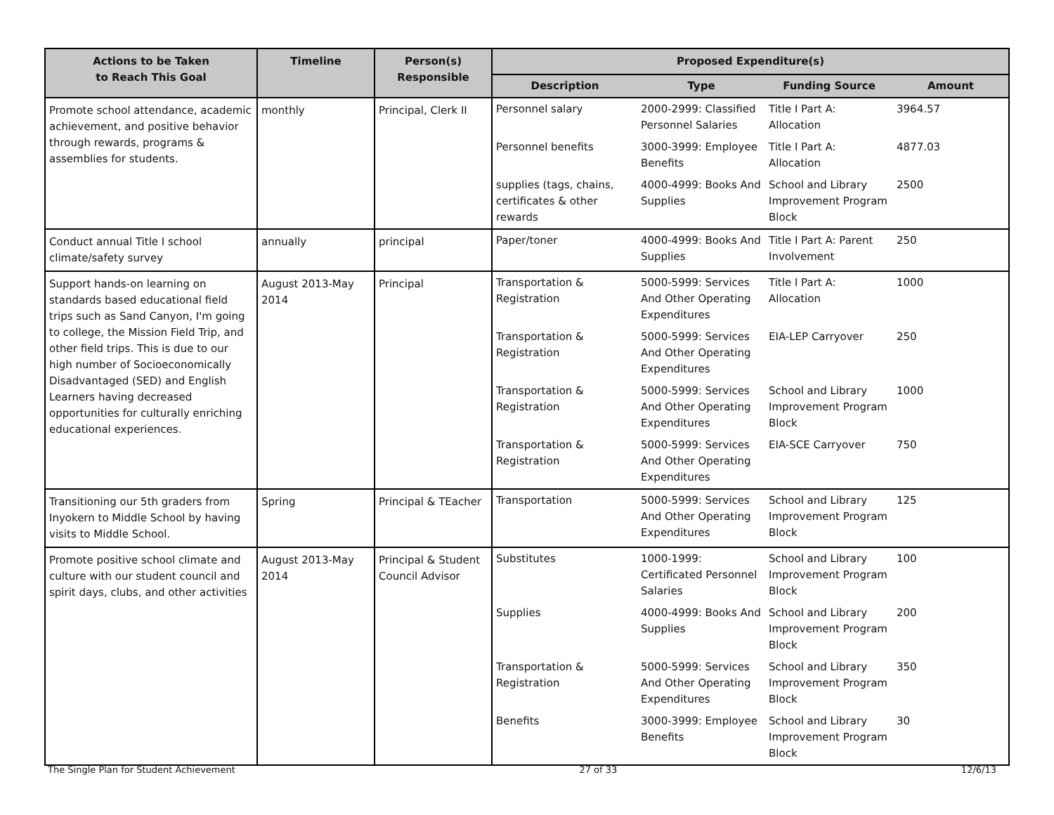| Actions to be Taken to Reach This Goal | Timeline | Person(s) Responsible | Proposed Expenditure(s) |
| --- | --- | --- | --- |
| | | | / Description / Type / Funding Source / Amount / / --- / --- / --- / --- / |
| Promote school attendance, academic achievement, and positive behavior through rewards, programs & assemblies for students. | monthly | Principal, Clerk II | / Personnel salary / 2000-2999: Classified Personnel Salaries / Title I Part A: Allocation / 3964.57 / / Personnel benefits / 3000-3999: Employee Benefits / Title I Part A: Allocation / 4877.03 / / supplies (tags, chains, certificates & other rewards / 4000-4999: Books And Supplies / School and Library Improvement Program Block / 2500 / |
| Conduct annual Title I school climate/safety survey | annually | principal | / Paper/toner / 4000-4999: Books And Supplies / Title I Part A: Parent Involvement / 250 / |
| Support hands-on learning on standards based educational field trips such as Sand Canyon, I'm going to college, the Mission Field Trip, and other field trips. This is due to our high number of Socioeconomically Disadvantaged (SED) and English Learners having decreased opportunities for culturally enriching educational experiences. | August 2013-May 2014 | Principal | / Transportation & Registration / 5000-5999: Services And Other Operating Expenditures / Title I Part A: Allocation / 1000 / / Transportation & Registration / 5000-5999: Services And Other Operating Expenditures / EIA-LEP Carryover / 250 / / Transportation & Registration / 5000-5999: Services And Other Operating Expenditures / School and Library Improvement Program Block / 1000 / / Transportation & Registration / 5000-5999: Services And Other Operating Expenditures / EIA-SCE Carryover / 750 / |
| Transitioning our 5th graders from Inyokern to Middle School by having visits to Middle School. | Spring | Principal & TEacher | / Transportation / 5000-5999: Services And Other Operating Expenditures / School and Library Improvement Program Block / 125 / |
| Promote positive school climate and culture with our student council and spirit days, clubs, and other activities | August 2013-May 2014 | Principal & Student Council Advisor | / Substitutes / 1000-1999: Certificated Personnel Salaries / School and Library Improvement Program Block / 100 / / Supplies / 4000-4999: Books And Supplies / School and Library Improvement Program Block / 200 / / Transportation & Registration / 5000-5999: Services And Other Operating Expenditures / School and Library Improvement Program Block / 350 / / Benefits / 3000-3999: Employee Benefits / School and Library Improvement Program Block / 30 / |
The Single Plan for Student Achievement 27 of 33 12/6/13